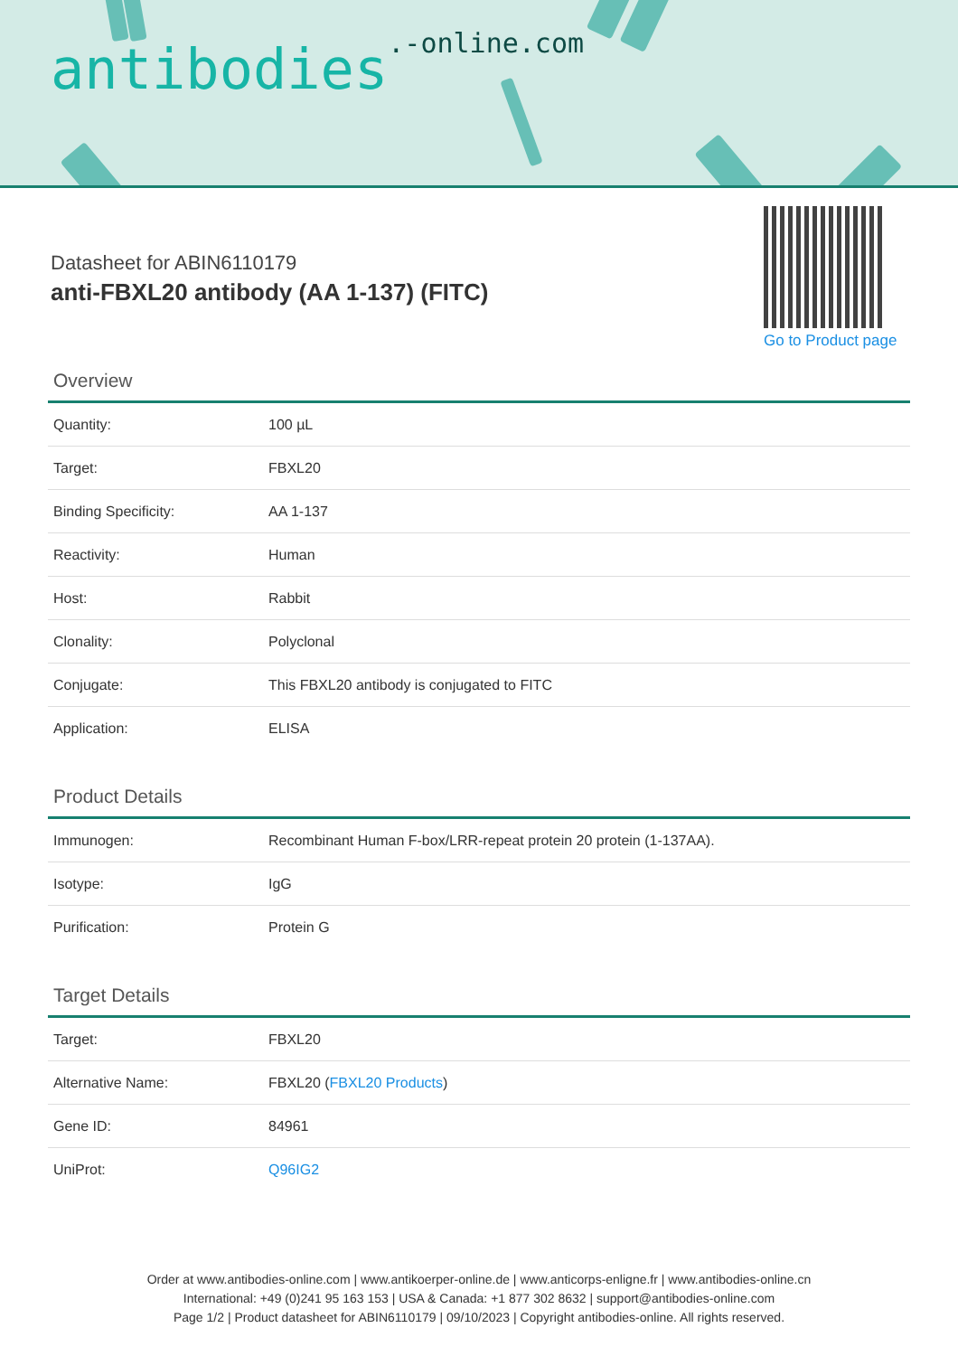antibodies.-online.com
Datasheet for ABIN6110179
anti-FBXL20 antibody (AA 1-137) (FITC)
Go to Product page
Overview
| Quantity: | 100 µL |
| Target: | FBXL20 |
| Binding Specificity: | AA 1-137 |
| Reactivity: | Human |
| Host: | Rabbit |
| Clonality: | Polyclonal |
| Conjugate: | This FBXL20 antibody is conjugated to FITC |
| Application: | ELISA |
Product Details
| Immunogen: | Recombinant Human F-box/LRR-repeat protein 20 protein (1-137AA). |
| Isotype: | IgG |
| Purification: | Protein G |
Target Details
| Target: | FBXL20 |
| Alternative Name: | FBXL20 ( FBXL20 Products ) |
| Gene ID: | 84961 |
| UniProt: | Q96IG2 |
Order at www.antibodies-online.com | www.antikoerper-online.de | www.anticorps-enligne.fr | www.antibodies-online.cn
International: +49 (0)241 95 163 153 | USA & Canada: +1 877 302 8632 | support@antibodies-online.com
Page 1/2 | Product datasheet for ABIN6110179 | 09/10/2023 | Copyright antibodies-online. All rights reserved.